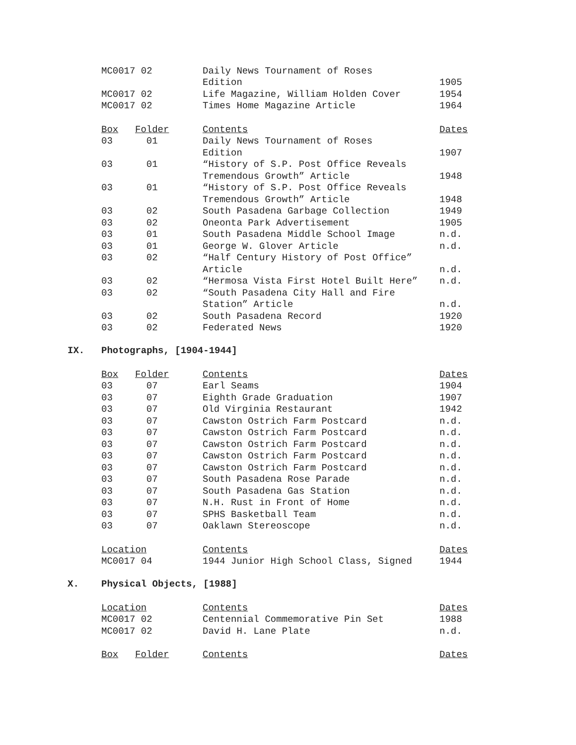| MC0017 02 | Daily News Tournament of Roses | |
| | Edition | 1905 |
| MC0017 02 | Life Magazine, William Holden Cover | 1954 |
| MC0017 02 | Times Home Magazine Article | 1964 |
| Box | Folder | Contents | Dates |
| --- | --- | --- | --- |
| 03 | 01 | Daily News Tournament of Roses | |
| | | Edition | 1907 |
| 03 | 01 | “History of S.P. Post Office Reveals | |
| | | Tremendous Growth” Article | 1948 |
| 03 | 01 | “History of S.P. Post Office Reveals | |
| | | Tremendous Growth” Article | 1948 |
| 03 | 02 | South Pasadena Garbage Collection | 1949 |
| 03 | 02 | Oneonta Park Advertisement | 1905 |
| 03 | 01 | South Pasadena Middle School Image | n.d. |
| 03 | 01 | George W. Glover Article | n.d. |
| 03 | 02 | “Half Century History of Post Office” | |
| | | Article | n.d. |
| 03 | 02 | “Hermosa Vista First Hotel Built Here” | n.d. |
| 03 | 02 | “South Pasadena City Hall and Fire | |
| | | Station” Article | n.d. |
| 03 | 02 | South Pasadena Record | 1920 |
| 03 | 02 | Federated News | 1920 |
IX. Photographs, [1904-1944]
| Box | Folder | Contents | Dates |
| --- | --- | --- | --- |
| 03 | 07 | Earl Seams | 1904 |
| 03 | 07 | Eighth Grade Graduation | 1907 |
| 03 | 07 | Old Virginia Restaurant | 1942 |
| 03 | 07 | Cawston Ostrich Farm Postcard | n.d. |
| 03 | 07 | Cawston Ostrich Farm Postcard | n.d. |
| 03 | 07 | Cawston Ostrich Farm Postcard | n.d. |
| 03 | 07 | Cawston Ostrich Farm Postcard | n.d. |
| 03 | 07 | Cawston Ostrich Farm Postcard | n.d. |
| 03 | 07 | South Pasadena Rose Parade | n.d. |
| 03 | 07 | South Pasadena Gas Station | n.d. |
| 03 | 07 | N.H. Rust in Front of Home | n.d. |
| 03 | 07 | SPHS Basketball Team | n.d. |
| 03 | 07 | Oaklawn Stereoscope | n.d. |
| Location | Contents | Dates |
| --- | --- | --- |
| MC0017 04 | 1944 Junior High School Class, Signed | 1944 |
X. Physical Objects, [1988]
| Location | Contents | Dates |
| --- | --- | --- |
| MC0017 02 | Centennial Commemorative Pin Set | 1988 |
| MC0017 02 | David H. Lane Plate | n.d. |
| Box | Folder | Contents | Dates |
| --- | --- | --- | --- |